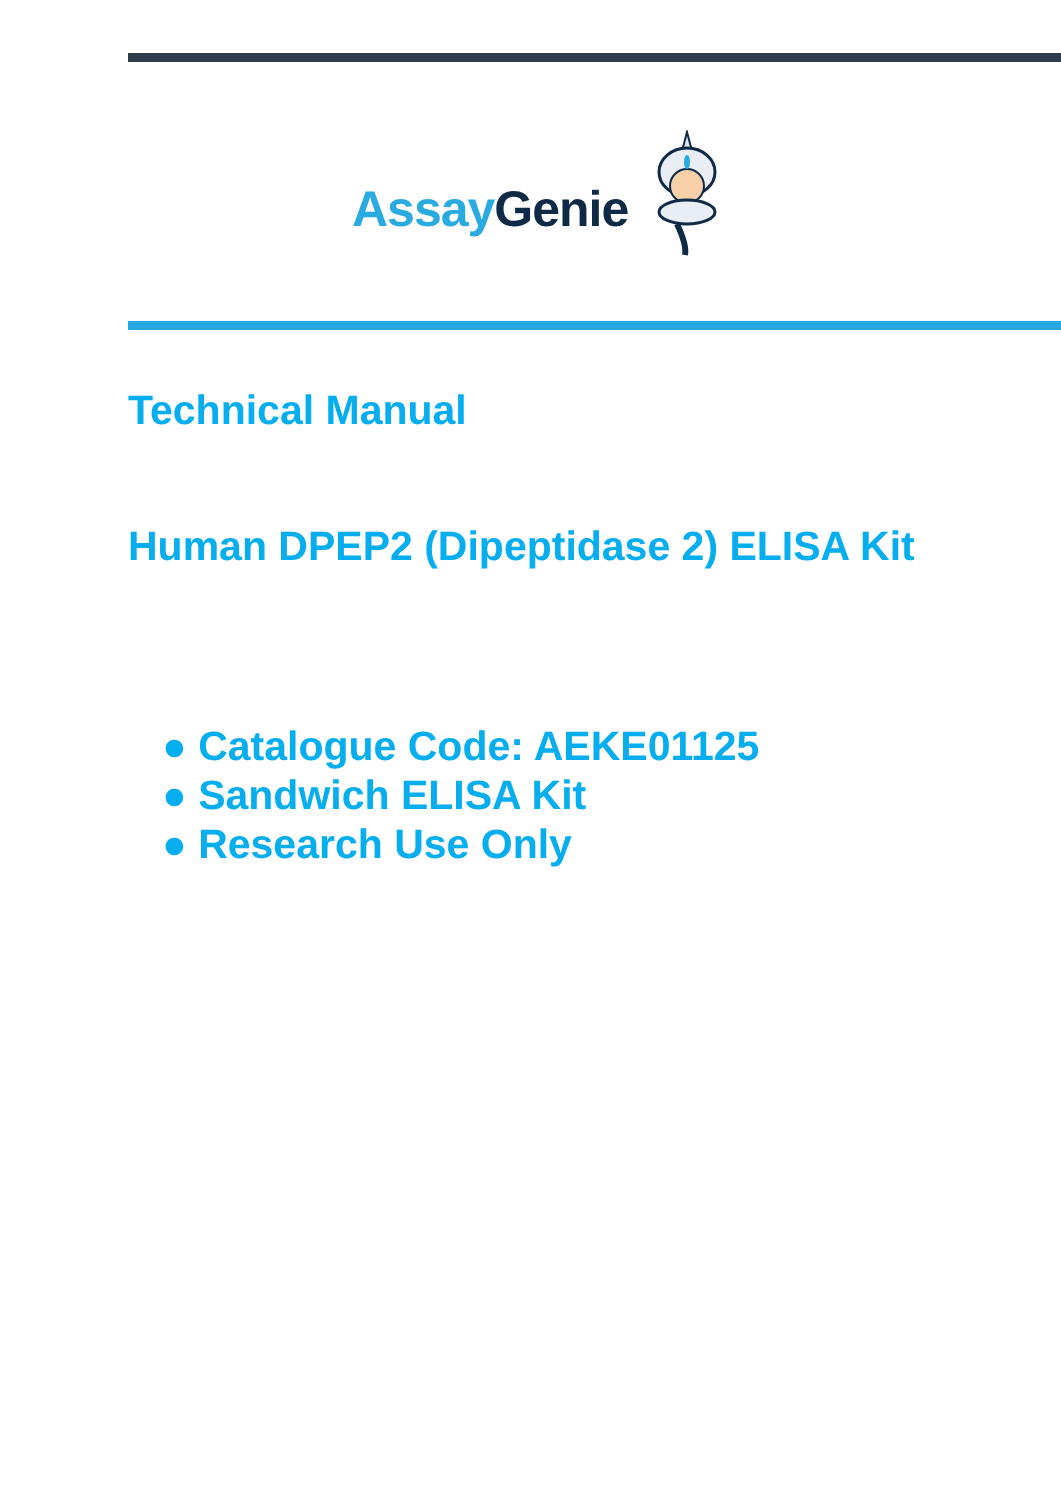Assay Genie
Technical Manual
Human DPEP2 (Dipeptidase 2) ELISA Kit
● Catalogue Code: AEKE01125
● Sandwich ELISA Kit
● Research Use Only